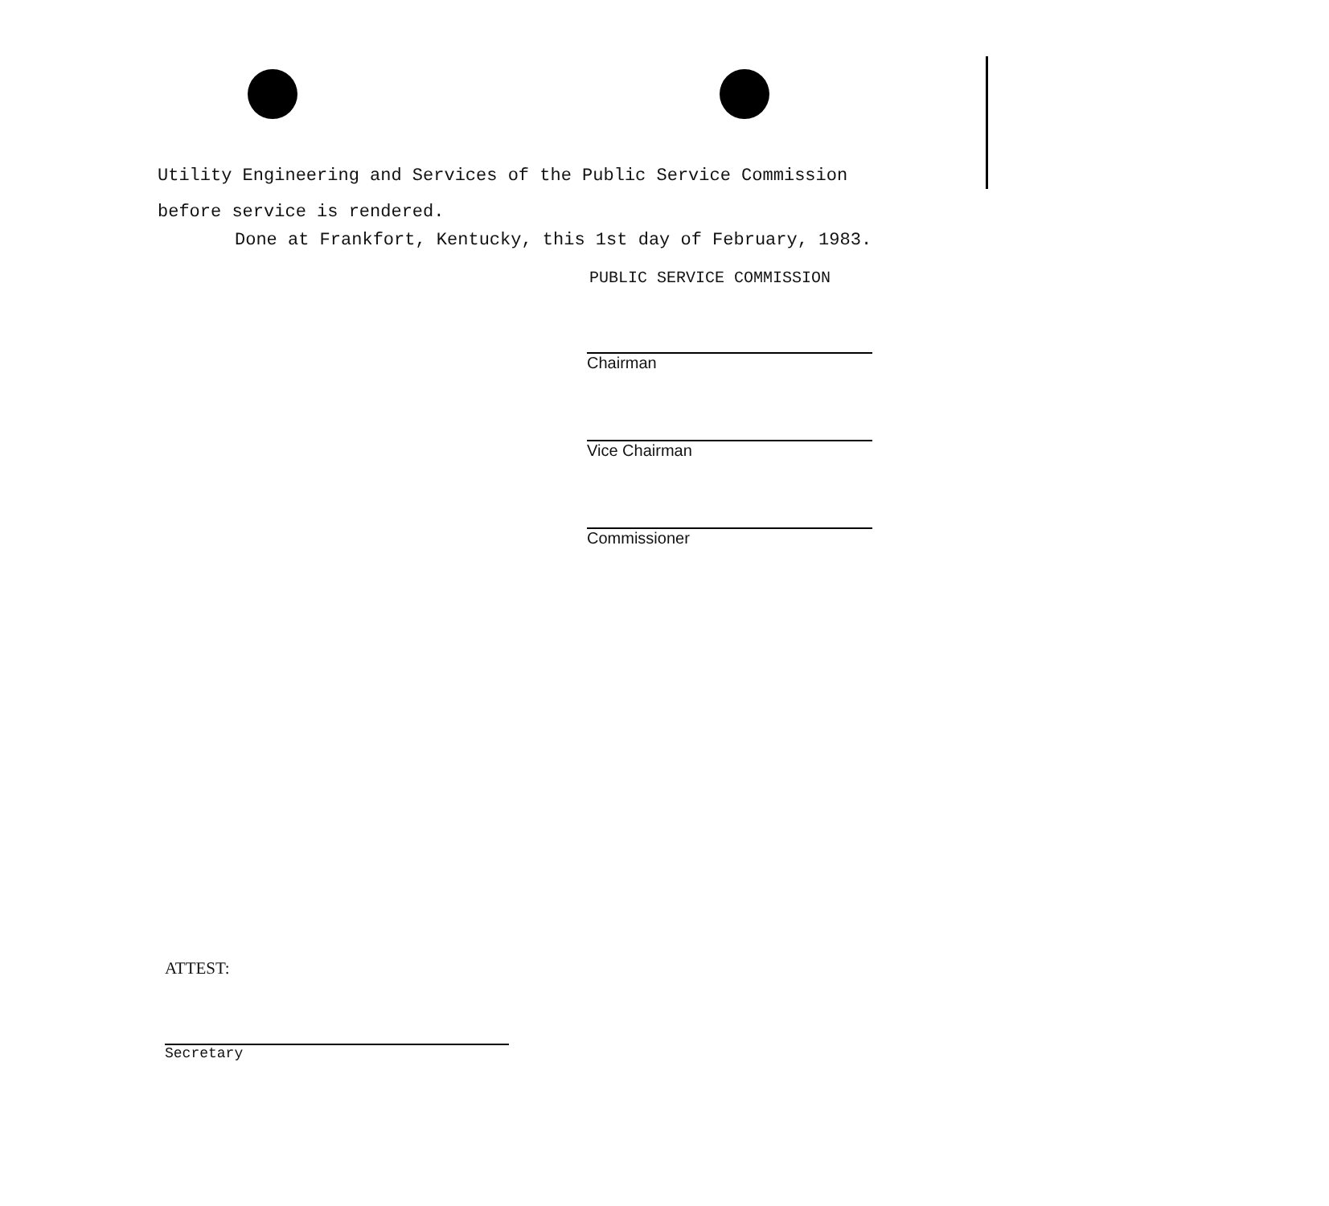Utility Engineering and Services of the Public Service Commission
before service is rendered.
Done at Frankfort, Kentucky, this 1st day of February, 1983.
PUBLIC SERVICE COMMISSION
Chairman
Vice Chairman
Commissioner
ATTEST:
Secretary